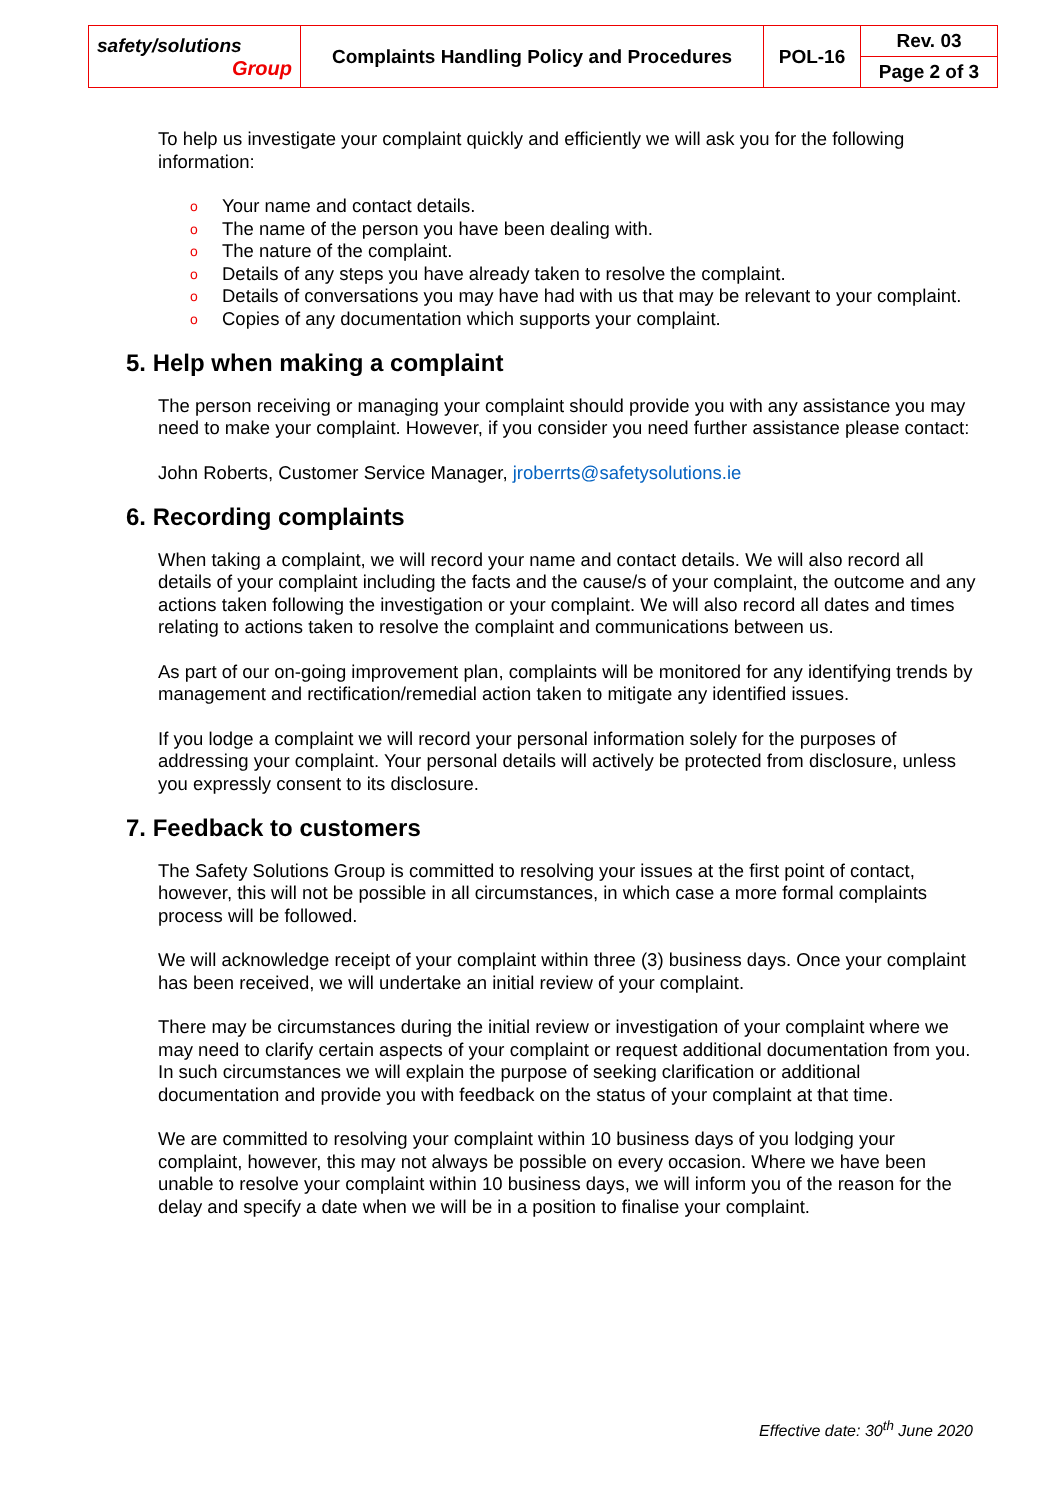| safety/solutions Group | Complaints Handling Policy and Procedures | POL-16 | Rev. 03 |
| | | | Page 2 of 3 |
To help us investigate your complaint quickly and efficiently we will ask you for the following information:
o Your name and contact details.
o The name of the person you have been dealing with.
o The nature of the complaint.
o Details of any steps you have already taken to resolve the complaint.
o Details of conversations you may have had with us that may be relevant to your complaint.
o Copies of any documentation which supports your complaint.
5. Help when making a complaint
The person receiving or managing your complaint should provide you with any assistance you may need to make your complaint. However, if you consider you need further assistance please contact:
John Roberts, Customer Service Manager, jroberrts@safetysolutions.ie
6. Recording complaints
When taking a complaint, we will record your name and contact details. We will also record all details of your complaint including the facts and the cause/s of your complaint, the outcome and any actions taken following the investigation or your complaint. We will also record all dates and times relating to actions taken to resolve the complaint and communications between us.
As part of our on-going improvement plan, complaints will be monitored for any identifying trends by management and rectification/remedial action taken to mitigate any identified issues.
If you lodge a complaint we will record your personal information solely for the purposes of addressing your complaint. Your personal details will actively be protected from disclosure, unless you expressly consent to its disclosure.
7. Feedback to customers
The Safety Solutions Group is committed to resolving your issues at the first point of contact, however, this will not be possible in all circumstances, in which case a more formal complaints process will be followed.
We will acknowledge receipt of your complaint within three (3) business days. Once your complaint has been received, we will undertake an initial review of your complaint.
There may be circumstances during the initial review or investigation of your complaint where we may need to clarify certain aspects of your complaint or request additional documentation from you. In such circumstances we will explain the purpose of seeking clarification or additional documentation and provide you with feedback on the status of your complaint at that time.
We are committed to resolving your complaint within 10 business days of you lodging your complaint, however, this may not always be possible on every occasion. Where we have been unable to resolve your complaint within 10 business days, we will inform you of the reason for the delay and specify a date when we will be in a position to finalise your complaint.
Effective date: 30<sup>th</sup> June 2020